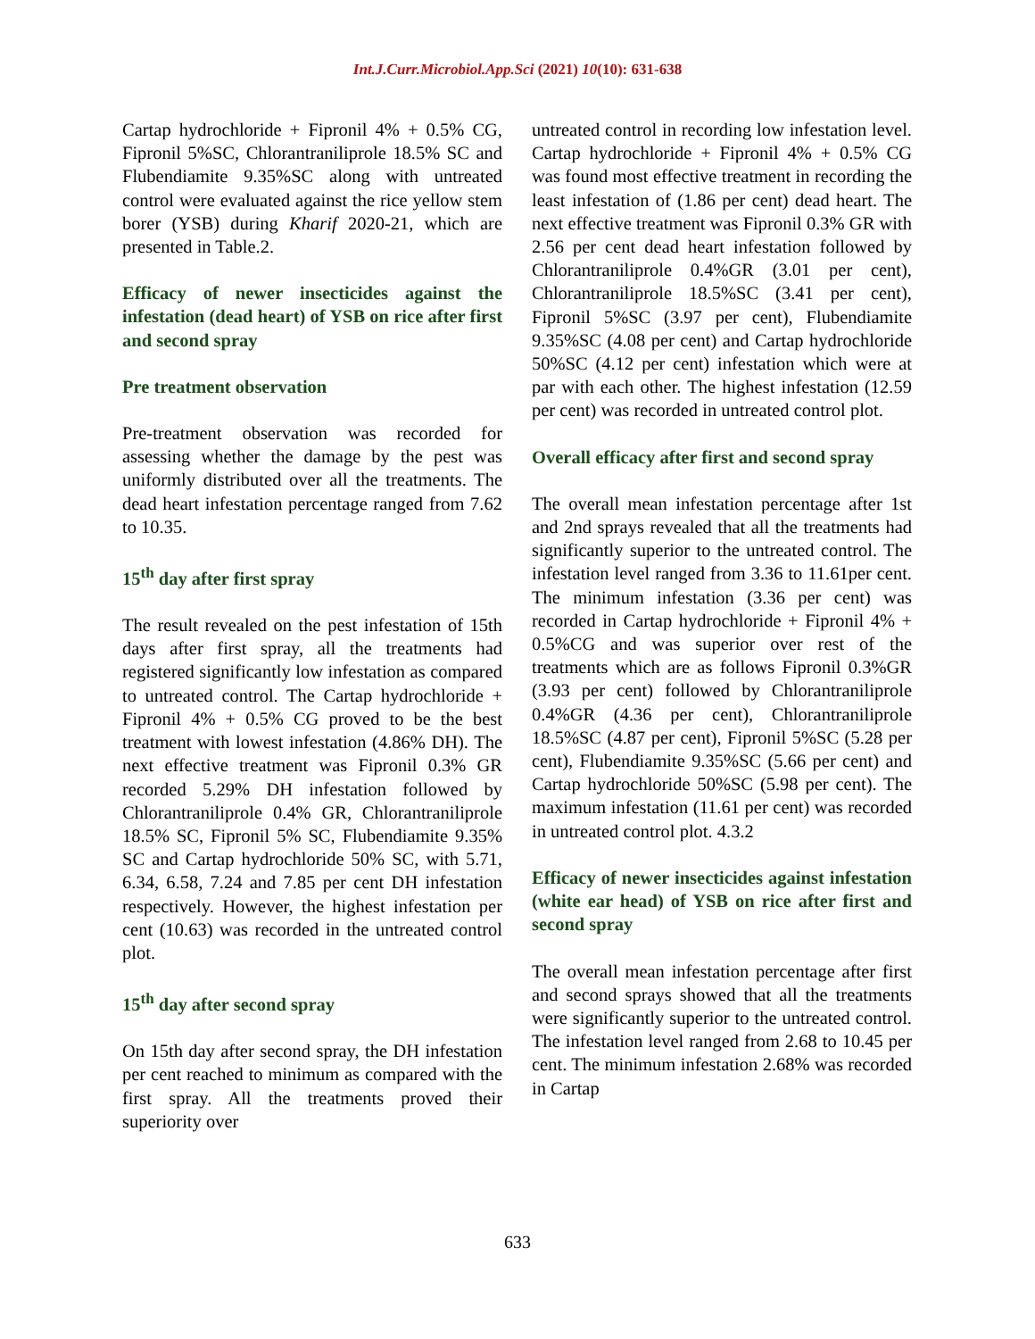Int.J.Curr.Microbiol.App.Sci (2021) 10(10): 631-638
Cartap hydrochloride + Fipronil 4% + 0.5% CG, Fipronil 5%SC, Chlorantraniliprole 18.5% SC and Flubendiamite 9.35%SC along with untreated control were evaluated against the rice yellow stem borer (YSB) during Kharif 2020-21, which are presented in Table.2.
Efficacy of newer insecticides against the infestation (dead heart) of YSB on rice after first and second spray
Pre treatment observation
Pre-treatment observation was recorded for assessing whether the damage by the pest was uniformly distributed over all the treatments. The dead heart infestation percentage ranged from 7.62 to 10.35.
15<sup>th</sup> day after first spray
The result revealed on the pest infestation of 15th days after first spray, all the treatments had registered significantly low infestation as compared to untreated control. The Cartap hydrochloride + Fipronil 4% + 0.5% CG proved to be the best treatment with lowest infestation (4.86% DH). The next effective treatment was Fipronil 0.3% GR recorded 5.29% DH infestation followed by Chlorantraniliprole 0.4% GR, Chlorantraniliprole 18.5% SC, Fipronil 5% SC, Flubendiamite 9.35% SC and Cartap hydrochloride 50% SC, with 5.71, 6.34, 6.58, 7.24 and 7.85 per cent DH infestation respectively. However, the highest infestation per cent (10.63) was recorded in the untreated control plot.
15<sup>th</sup> day after second spray
On 15th day after second spray, the DH infestation per cent reached to minimum as compared with the first spray. All the treatments proved their superiority over
untreated control in recording low infestation level. Cartap hydrochloride + Fipronil 4% + 0.5% CG was found most effective treatment in recording the least infestation of (1.86 per cent) dead heart. The next effective treatment was Fipronil 0.3% GR with 2.56 per cent dead heart infestation followed by Chlorantraniliprole 0.4%GR (3.01 per cent), Chlorantraniliprole 18.5%SC (3.41 per cent), Fipronil 5%SC (3.97 per cent), Flubendiamite 9.35%SC (4.08 per cent) and Cartap hydrochloride 50%SC (4.12 per cent) infestation which were at par with each other. The highest infestation (12.59 per cent) was recorded in untreated control plot.
Overall efficacy after first and second spray
The overall mean infestation percentage after 1st and 2nd sprays revealed that all the treatments had significantly superior to the untreated control. The infestation level ranged from 3.36 to 11.61per cent. The minimum infestation (3.36 per cent) was recorded in Cartap hydrochloride + Fipronil 4% + 0.5%CG and was superior over rest of the treatments which are as follows Fipronil 0.3%GR (3.93 per cent) followed by Chlorantraniliprole 0.4%GR (4.36 per cent), Chlorantraniliprole 18.5%SC (4.87 per cent), Fipronil 5%SC (5.28 per cent), Flubendiamite 9.35%SC (5.66 per cent) and Cartap hydrochloride 50%SC (5.98 per cent). The maximum infestation (11.61 per cent) was recorded in untreated control plot. 4.3.2
Efficacy of newer insecticides against infestation (white ear head) of YSB on rice after first and second spray
The overall mean infestation percentage after first and second sprays showed that all the treatments were significantly superior to the untreated control. The infestation level ranged from 2.68 to 10.45 per cent. The minimum infestation 2.68% was recorded in Cartap
633